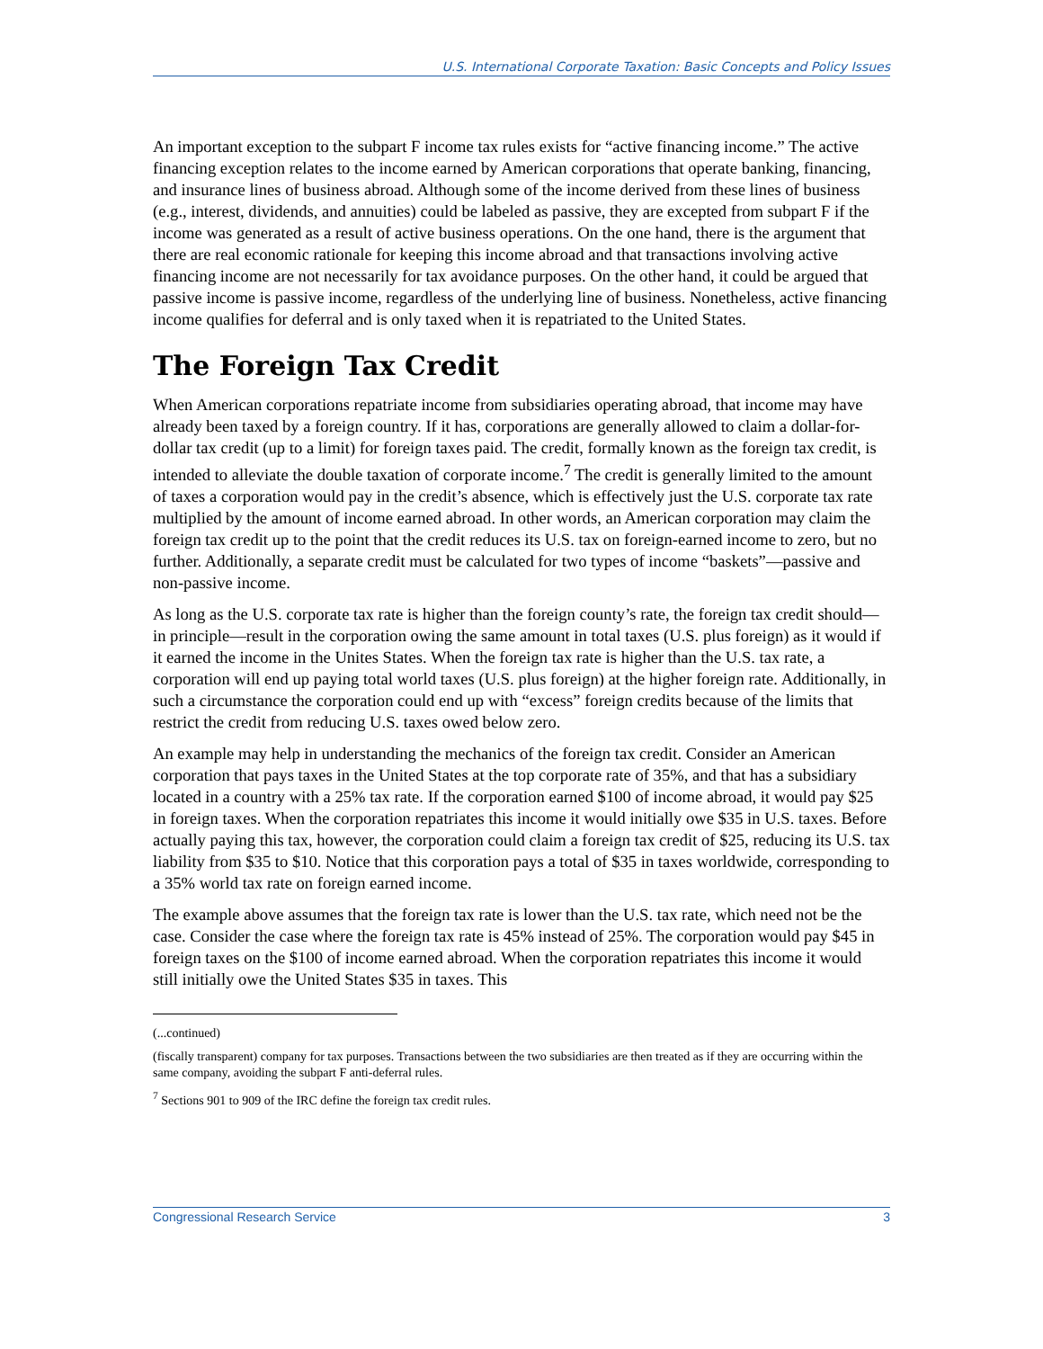U.S. International Corporate Taxation: Basic Concepts and Policy Issues
An important exception to the subpart F income tax rules exists for “active financing income.” The active financing exception relates to the income earned by American corporations that operate banking, financing, and insurance lines of business abroad. Although some of the income derived from these lines of business (e.g., interest, dividends, and annuities) could be labeled as passive, they are excepted from subpart F if the income was generated as a result of active business operations. On the one hand, there is the argument that there are real economic rationale for keeping this income abroad and that transactions involving active financing income are not necessarily for tax avoidance purposes. On the other hand, it could be argued that passive income is passive income, regardless of the underlying line of business. Nonetheless, active financing income qualifies for deferral and is only taxed when it is repatriated to the United States.
The Foreign Tax Credit
When American corporations repatriate income from subsidiaries operating abroad, that income may have already been taxed by a foreign country. If it has, corporations are generally allowed to claim a dollar-for-dollar tax credit (up to a limit) for foreign taxes paid. The credit, formally known as the foreign tax credit, is intended to alleviate the double taxation of corporate income.<sup>7</sup> The credit is generally limited to the amount of taxes a corporation would pay in the credit’s absence, which is effectively just the U.S. corporate tax rate multiplied by the amount of income earned abroad. In other words, an American corporation may claim the foreign tax credit up to the point that the credit reduces its U.S. tax on foreign-earned income to zero, but no further. Additionally, a separate credit must be calculated for two types of income “baskets”—passive and non-passive income.
As long as the U.S. corporate tax rate is higher than the foreign county’s rate, the foreign tax credit should—in principle—result in the corporation owing the same amount in total taxes (U.S. plus foreign) as it would if it earned the income in the Unites States. When the foreign tax rate is higher than the U.S. tax rate, a corporation will end up paying total world taxes (U.S. plus foreign) at the higher foreign rate. Additionally, in such a circumstance the corporation could end up with “excess” foreign credits because of the limits that restrict the credit from reducing U.S. taxes owed below zero.
An example may help in understanding the mechanics of the foreign tax credit. Consider an American corporation that pays taxes in the United States at the top corporate rate of 35%, and that has a subsidiary located in a country with a 25% tax rate. If the corporation earned $100 of income abroad, it would pay $25 in foreign taxes. When the corporation repatriates this income it would initially owe $35 in U.S. taxes. Before actually paying this tax, however, the corporation could claim a foreign tax credit of $25, reducing its U.S. tax liability from $35 to $10. Notice that this corporation pays a total of $35 in taxes worldwide, corresponding to a 35% world tax rate on foreign earned income.
The example above assumes that the foreign tax rate is lower than the U.S. tax rate, which need not be the case. Consider the case where the foreign tax rate is 45% instead of 25%. The corporation would pay $45 in foreign taxes on the $100 of income earned abroad. When the corporation repatriates this income it would still initially owe the United States $35 in taxes. This
(...continued)
(fiscally transparent) company for tax purposes. Transactions between the two subsidiaries are then treated as if they are occurring within the same company, avoiding the subpart F anti-deferral rules.
<sup>7</sup> Sections 901 to 909 of the IRC define the foreign tax credit rules.
Congressional Research Service 3